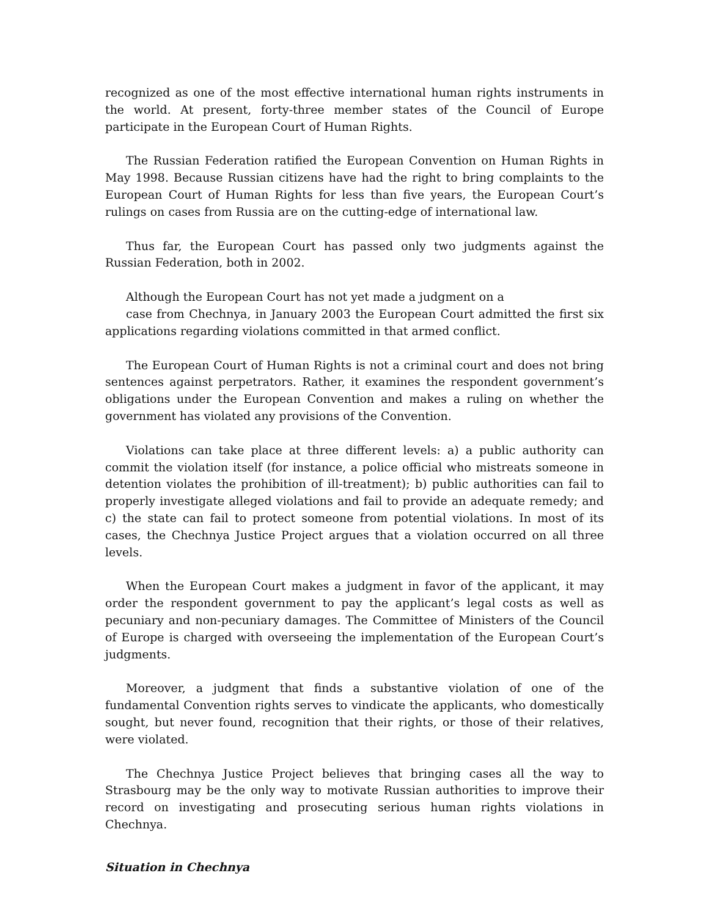recognized as one of the most effective international human rights instruments in the world. At present, forty-three member states of the Council of Europe participate in the European Court of Human Rights.
The Russian Federation ratified the European Convention on Human Rights in May 1998. Because Russian citizens have had the right to bring complaints to the European Court of Human Rights for less than five years, the European Court’s rulings on cases from Russia are on the cutting-edge of international law.
Thus far, the European Court has passed only two judgments against the Russian Federation, both in 2002.
Although the European Court has not yet made a judgment on a
case from Chechnya, in January 2003 the European Court admitted the first six applications regarding violations committed in that armed conflict.
The European Court of Human Rights is not a criminal court and does not bring sentences against perpetrators. Rather, it examines the respondent government’s obligations under the European Convention and makes a ruling on whether the government has violated any provisions of the Convention.
Violations can take place at three different levels: a) a public authority can commit the violation itself (for instance, a police official who mistreats someone in detention violates the prohibition of ill-treatment); b) public authorities can fail to properly investigate alleged violations and fail to provide an adequate remedy; and c) the state can fail to protect someone from potential violations. In most of its cases, the Chechnya Justice Project argues that a violation occurred on all three levels.
When the European Court makes a judgment in favor of the applicant, it may order the respondent government to pay the applicant’s legal costs as well as pecuniary and non-pecuniary damages. The Committee of Ministers of the Council of Europe is charged with overseeing the implementation of the European Court’s judgments.
Moreover, a judgment that finds a substantive violation of one of the fundamental Convention rights serves to vindicate the applicants, who domestically sought, but never found, recognition that their rights, or those of their relatives, were violated.
The Chechnya Justice Project believes that bringing cases all the way to Strasbourg may be the only way to motivate Russian authorities to improve their record on investigating and prosecuting serious human rights violations in Chechnya.
Situation in Chechnya